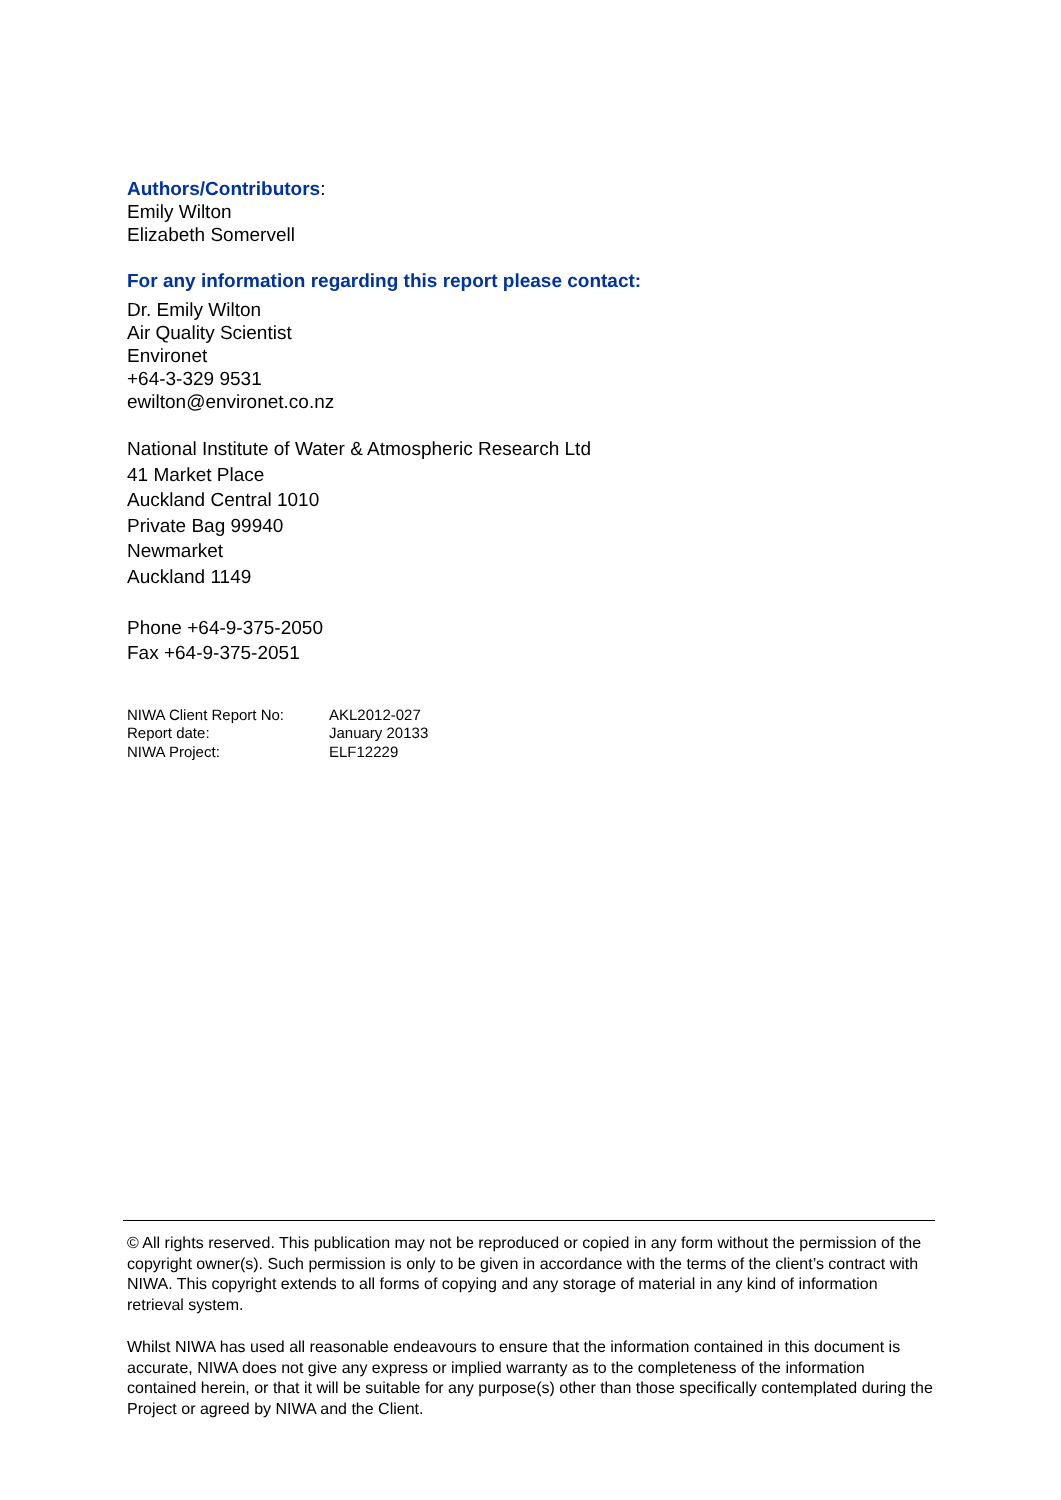Authors/Contributors:
Emily Wilton
Elizabeth Somervell
For any information regarding this report please contact:
Dr. Emily Wilton
Air Quality Scientist
Environet
+64-3-329 9531
ewilton@environet.co.nz
National Institute of Water & Atmospheric Research Ltd
41 Market Place
Auckland Central 1010
Private Bag 99940
Newmarket
Auckland 1149
Phone +64-9-375-2050
Fax +64-9-375-2051
| NIWA Client Report No: | AKL2012-027 |
| Report date: | January 20133 |
| NIWA Project: | ELF12229 |
© All rights reserved. This publication may not be reproduced or copied in any form without the permission of the copyright owner(s). Such permission is only to be given in accordance with the terms of the client’s contract with NIWA. This copyright extends to all forms of copying and any storage of material in any kind of information retrieval system.
Whilst NIWA has used all reasonable endeavours to ensure that the information contained in this document is accurate, NIWA does not give any express or implied warranty as to the completeness of the information contained herein, or that it will be suitable for any purpose(s) other than those specifically contemplated during the Project or agreed by NIWA and the Client.